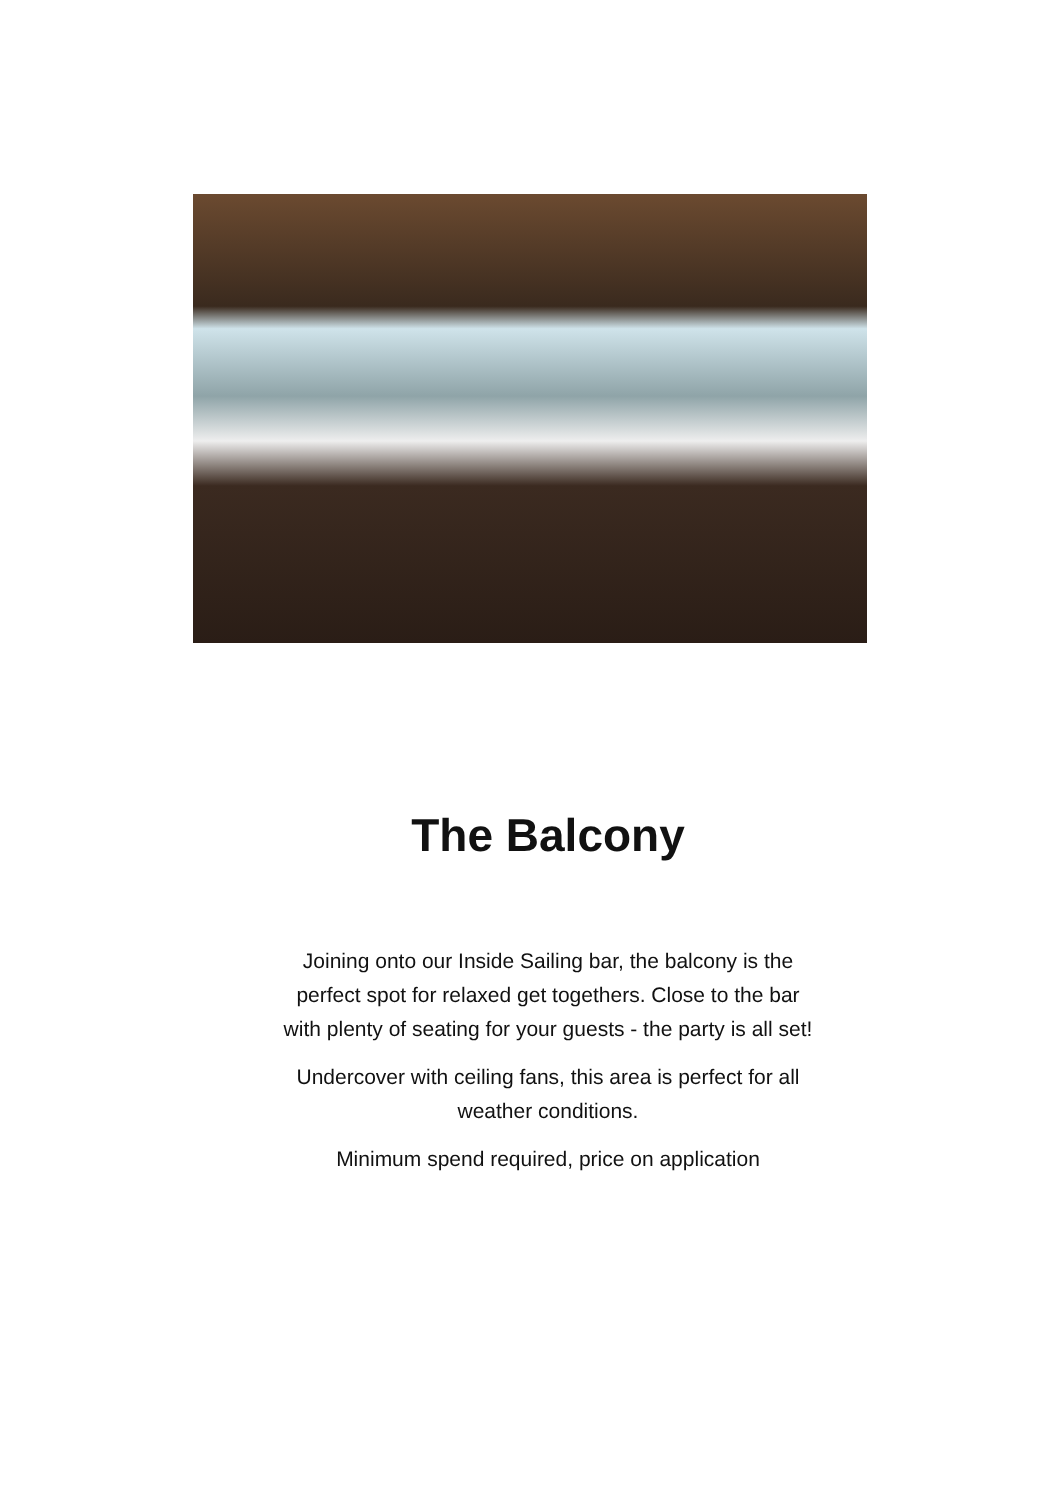The Balcony
Joining onto our Inside Sailing bar, the balcony is the perfect spot for relaxed get togethers. Close to the bar with plenty of seating for your guests - the party is all set!
Undercover with ceiling fans, this area is perfect for all weather conditions.
Minimum spend required, price on application